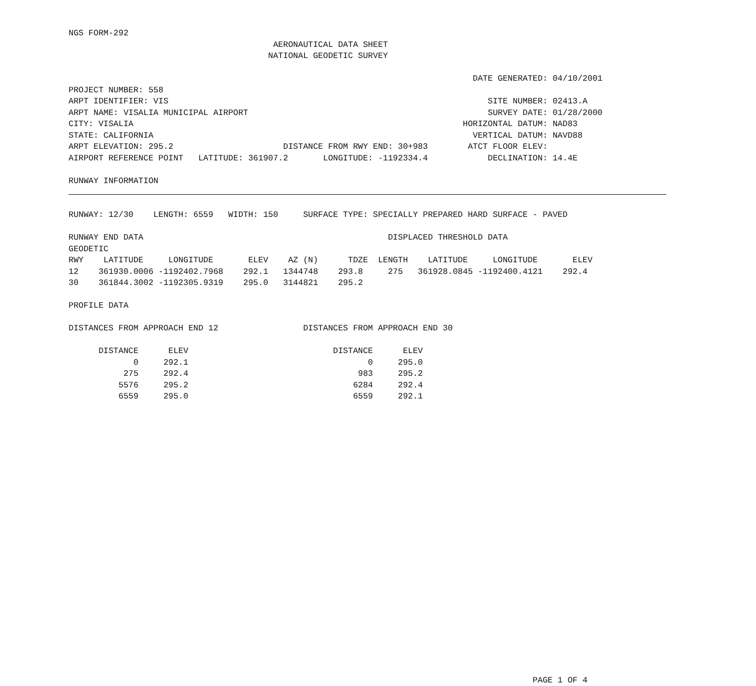NGS FORM-292
                                         AERONAUTICAL DATA SHEET
                                        NATIONAL GEODETIC SURVEY

                                                                                 DATE GENERATED: 04/10/2001
PROJECT NUMBER: 558
ARPT IDENTIFIER: VIS                                                                SITE NUMBER: 02413.A
ARPT NAME: VISALIA MUNICIPAL AIRPORT                                                SURVEY DATE: 01/28/2000
CITY: VISALIA                                                                  HORIZONTAL DATUM: NAD83
STATE: CALIFORNIA                                                                VERTICAL DATUM: NAVD88
ARPT ELEVATION: 295.2                      DISTANCE FROM RWY END: 30+983        ATCT FLOOR ELEV:
AIRPORT REFERENCE POINT   LATITUDE: 361907.2       LONGITUDE: -1192334.4            DECLINATION: 14.4E

RUNWAY INFORMATION


RUNWAY: 12/30    LENGTH: 6559   WIDTH: 150     SURFACE TYPE: SPECIALLY PREPARED HARD SURFACE - PAVED

RUNWAY END DATA                                                 DISPLACED THRESHOLD DATA
GEODETIC
RWY    LATITUDE     LONGITUDE       ELEV    AZ (N)      TDZE  LENGTH    LATITUDE     LONGITUDE       ELEV
12    361930.0006 -1192402.7968    292.1   1344748    293.8     275   361928.0845 -1192400.4121    292.4
30    361844.3002 -1192305.9319    295.0   3144821    295.2

PROFILE DATA

DISTANCES FROM APPROACH END 12                 DISTANCES FROM APPROACH END 30

      DISTANCE      ELEV                             DISTANCE      ELEV
             0     292.1                                    0     295.0
           275     292.4                                  983     295.2
          5576     295.2                                 6284     292.4
          6559     295.0                                 6559     292.1
























                                                                                             PAGE 1 OF 4